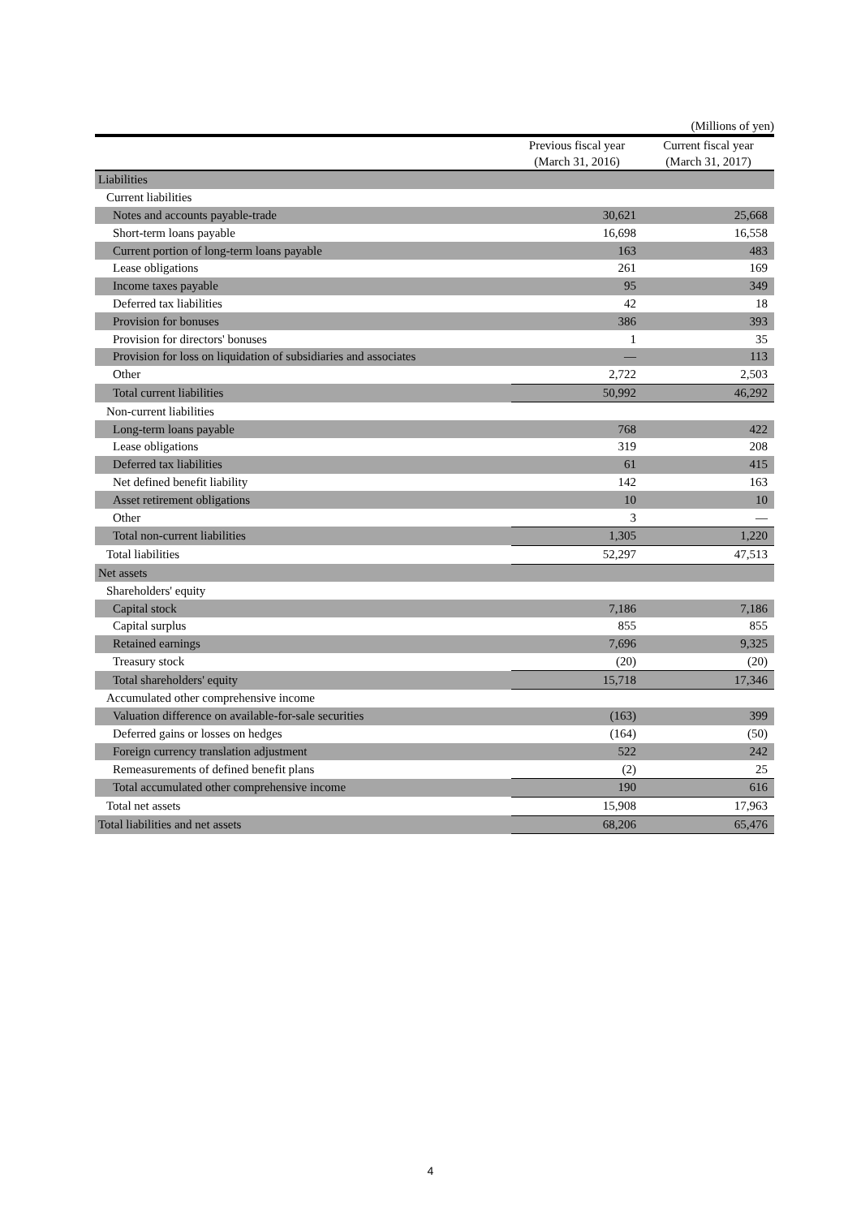(Millions of yen)
| | Previous fiscal year (March 31, 2016) | Current fiscal year (March 31, 2017) |
| --- | --- | --- |
| Liabilities | | |
| Current liabilities | | |
| Notes and accounts payable-trade | 30,621 | 25,668 |
| Short-term loans payable | 16,698 | 16,558 |
| Current portion of long-term loans payable | 163 | 483 |
| Lease obligations | 261 | 169 |
| Income taxes payable | 95 | 349 |
| Deferred tax liabilities | 42 | 18 |
| Provision for bonuses | 386 | 393 |
| Provision for directors' bonuses | 1 | 35 |
| Provision for loss on liquidation of subsidiaries and associates | — | 113 |
| Other | 2,722 | 2,503 |
| Total current liabilities | 50,992 | 46,292 |
| Non-current liabilities | | |
| Long-term loans payable | 768 | 422 |
| Lease obligations | 319 | 208 |
| Deferred tax liabilities | 61 | 415 |
| Net defined benefit liability | 142 | 163 |
| Asset retirement obligations | 10 | 10 |
| Other | 3 | — |
| Total non-current liabilities | 1,305 | 1,220 |
| Total liabilities | 52,297 | 47,513 |
| Net assets | | |
| Shareholders' equity | | |
| Capital stock | 7,186 | 7,186 |
| Capital surplus | 855 | 855 |
| Retained earnings | 7,696 | 9,325 |
| Treasury stock | (20) | (20) |
| Total shareholders' equity | 15,718 | 17,346 |
| Accumulated other comprehensive income | | |
| Valuation difference on available-for-sale securities | (163) | 399 |
| Deferred gains or losses on hedges | (164) | (50) |
| Foreign currency translation adjustment | 522 | 242 |
| Remeasurements of defined benefit plans | (2) | 25 |
| Total accumulated other comprehensive income | 190 | 616 |
| Total net assets | 15,908 | 17,963 |
| Total liabilities and net assets | 68,206 | 65,476 |
4